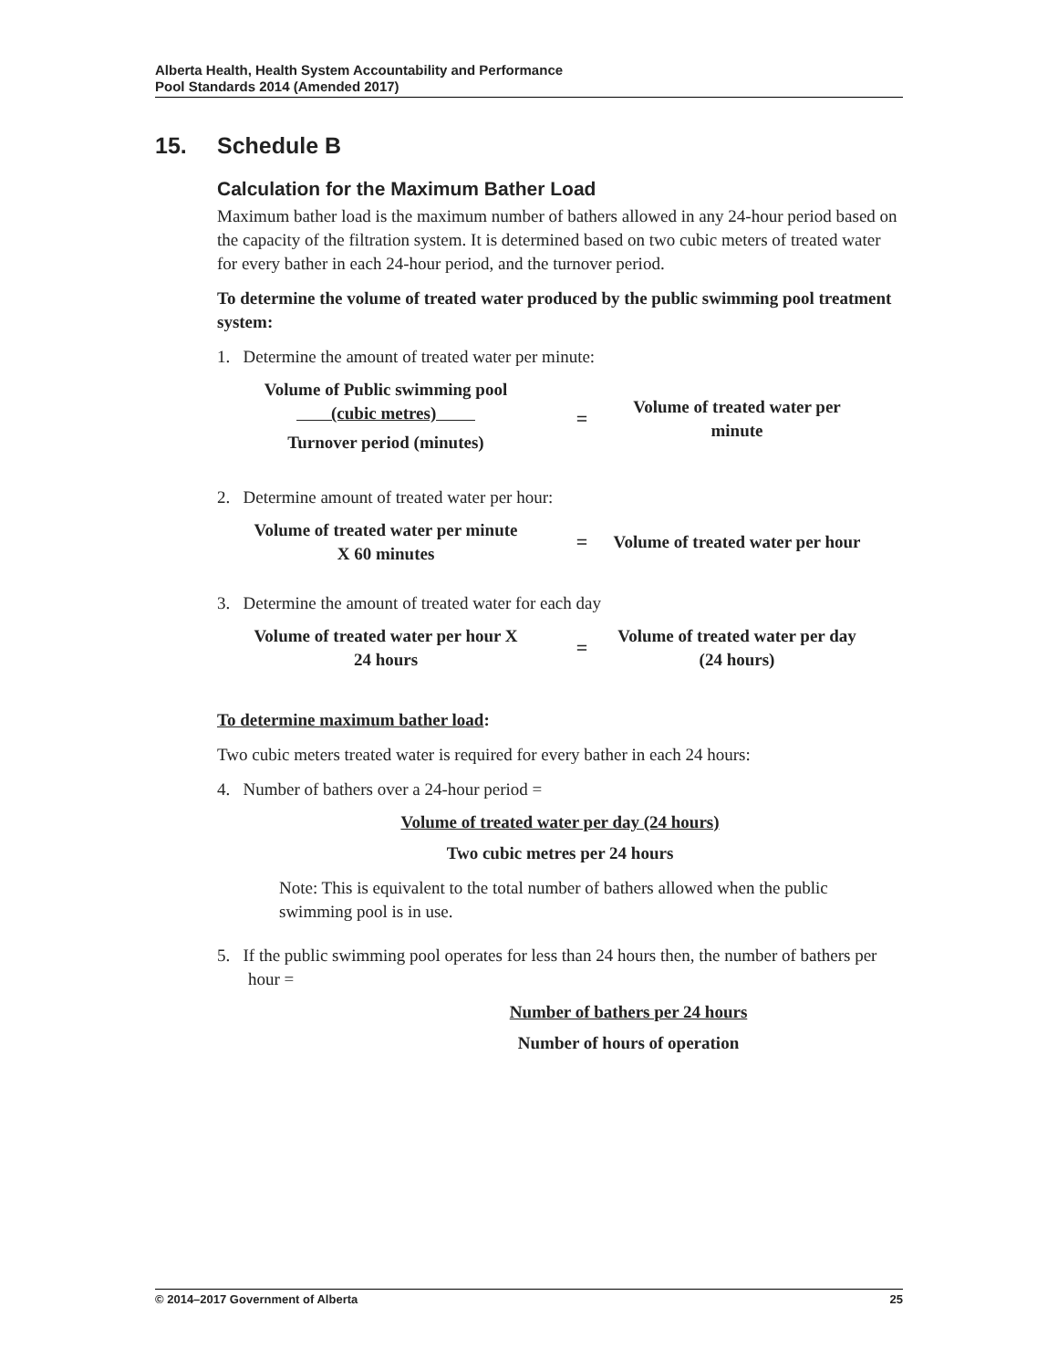Alberta Health, Health System Accountability and Performance
Pool Standards 2014 (Amended 2017)
15. Schedule B
Calculation for the Maximum Bather Load
Maximum bather load is the maximum number of bathers allowed in any 24-hour period based on the capacity of the filtration system. It is determined based on two cubic meters of treated water for every bather in each 24-hour period, and the turnover period.
To determine the volume of treated water produced by the public swimming pool treatment system:
1. Determine the amount of treated water per minute:
Volume of Public swimming pool
(cubic metres)
Turnover period (minutes)
=
Volume of treated water per minute
2. Determine amount of treated water per hour:
Volume of treated water per minute
X 60 minutes
=
Volume of treated water per hour
3. Determine the amount of treated water for each day
Volume of treated water per hour X
24 hours
=
Volume of treated water per day (24 hours)
To determine maximum bather load:
Two cubic meters treated water is required for every bather in each 24 hours:
4. Number of bathers over a 24-hour period =
Volume of treated water per day (24 hours)
Two cubic metres per 24 hours
Note: This is equivalent to the total number of bathers allowed when the public swimming pool is in use.
5. If the public swimming pool operates for less than 24 hours then, the number of bathers per hour =
Number of bathers per 24 hours
Number of hours of operation
© 2014–2017 Government of Alberta 25